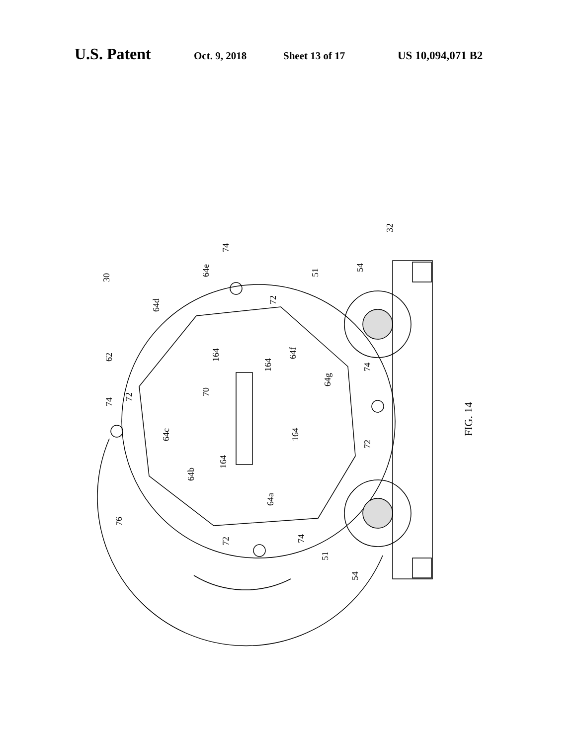U.S. Patent Oct. 9, 2018 Sheet 13 of 17 US 10,094,071 B2
30
64e
74
51
54
32
64d
72
62
164
164
64f
64g
74
70
72
74
64c
164
72
FIG. 14
64b
164
64a
76
72
74
51
54